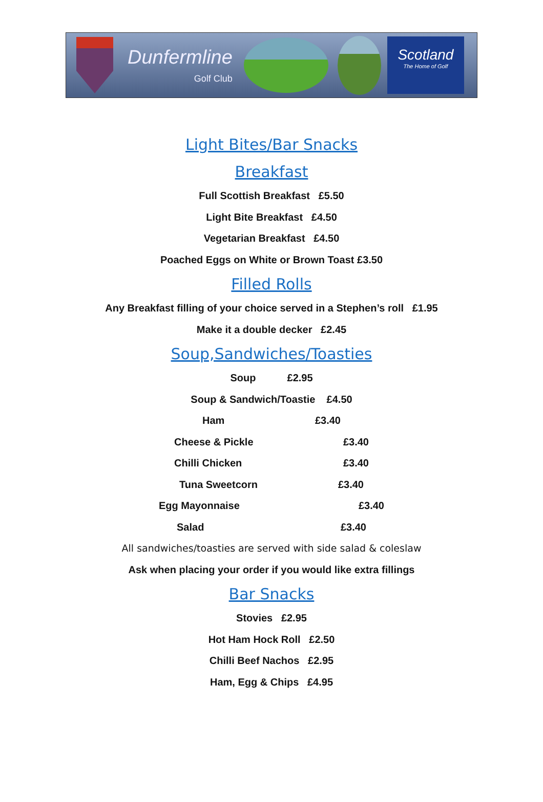Dunfermline
Golf Club
Scotland
The Home of Golf
Light Bites/Bar Snacks
Breakfast
Full Scottish Breakfast £5.50
Light Bite Breakfast £4.50
Vegetarian Breakfast £4.50
Poached Eggs on White or Brown Toast £3.50
Filled Rolls
Any Breakfast filling of your choice served in a Stephen’s roll £1.95
Make it a double decker £2.45
Soup,Sandwiches/Toasties
Soup £2.95
Soup & Sandwich/Toastie £4.50
Ham £3.40
Cheese & Pickle £3.40
Chilli Chicken £3.40
Tuna Sweetcorn £3.40
Egg Mayonnaise £3.40
Salad £3.40
All sandwiches/toasties are served with side salad & coleslaw
Ask when placing your order if you would like extra fillings
Bar Snacks
Stovies £2.95
Hot Ham Hock Roll £2.50
Chilli Beef Nachos £2.95
Ham, Egg & Chips £4.95